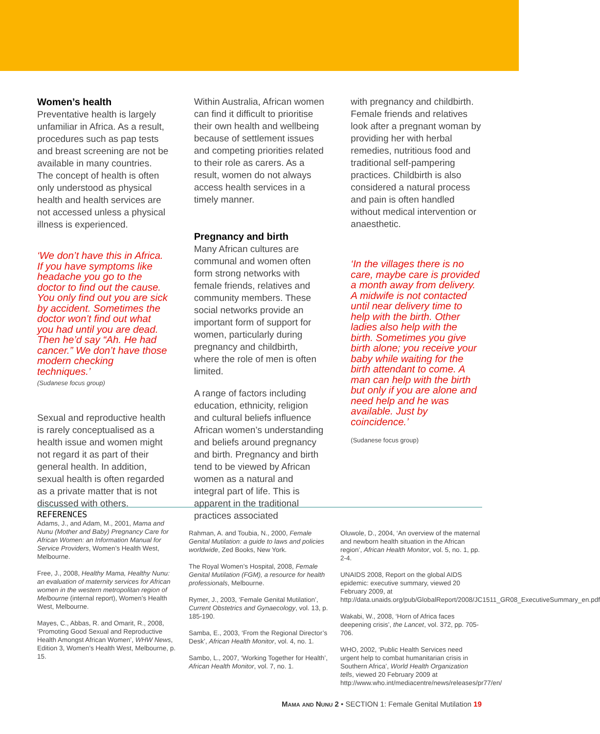Women’s health
Preventative health is largely unfamiliar in Africa. As a result, procedures such as pap tests and breast screening are not be available in many countries. The concept of health is often only understood as physical health and health services are not accessed unless a physical illness is experienced.
‘We don’t have this in Africa. If you have symptoms like headache you go to the doctor to find out the cause. You only find out you are sick by accident. Sometimes the doctor won’t find out what you had until you are dead. Then he’d say “Ah. He had cancer.” We don’t have those modern checking techniques.’
(Sudanese focus group)
Sexual and reproductive health is rarely conceptualised as a health issue and women might not regard it as part of their general health. In addition, sexual health is often regarded as a private matter that is not discussed with others.
Within Australia, African women can find it difficult to prioritise their own health and wellbeing because of settlement issues and competing priorities related to their role as carers. As a result, women do not always access health services in a timely manner.
Pregnancy and birth
Many African cultures are communal and women often form strong networks with female friends, relatives and community members. These social networks provide an important form of support for women, particularly during pregnancy and childbirth, where the role of men is often limited.
A range of factors including education, ethnicity, religion and cultural beliefs influence African women’s understanding and beliefs around pregnancy and birth. Pregnancy and birth tend to be viewed by African women as a natural and integral part of life. This is apparent in the traditional practices associated
with pregnancy and childbirth. Female friends and relatives look after a pregnant woman by providing her with herbal remedies, nutritious food and traditional self-pampering practices. Childbirth is also considered a natural process and pain is often handled without medical intervention or anaesthetic.
‘In the villages there is no care, maybe care is provided a month away from delivery. A midwife is not contacted until near delivery time to help with the birth. Other ladies also help with the birth. Sometimes you give birth alone; you receive your baby while waiting for the birth attendant to come. A man can help with the birth but only if you are alone and need help and he was available. Just by coincidence.’
(Sudanese focus group)
REFERENCES
Adams, J., and Adam, M., 2001, Mama and Nunu (Mother and Baby) Pregnancy Care for African Women: an Information Manual for Service Providers, Women’s Health West, Melbourne.
Free, J., 2008, Healthy Mama, Healthy Nunu: an evaluation of maternity services for African women in the western metropolitan region of Melbourne (internal report), Women’s Health West, Melbourne.
Mayes, C., Abbas, R. and Omarit, R., 2008, ‘Promoting Good Sexual and Reproductive Health Amongst African Women’, WHW News, Edition 3, Women’s Health West, Melbourne, p. 15.
Rahman, A. and Toubia, N., 2000, Female Genital Mutilation: a guide to laws and policies worldwide, Zed Books, New York.
The Royal Women’s Hospital, 2008, Female Genital Mutilation (FGM), a resource for health professionals, Melbourne.
Rymer, J., 2003, ‘Female Genital Mutilation’, Current Obstetrics and Gynaecology, vol. 13, p. 185-190.
Samba, E., 2003, ‘From the Regional Director’s Desk’, African Health Monitor, vol. 4, no. 1.
Sambo, L., 2007, ‘Working Together for Health’, African Health Monitor, vol. 7, no. 1.
Oluwole, D., 2004, ‘An overview of the maternal and newborn health situation in the African region’, African Health Monitor, vol. 5, no. 1, pp. 2-4.
UNAIDS 2008, Report on the global AIDS epidemic: executive summary, viewed 20 February 2009, at http://data.unaids.org/pub/GlobalReport/2008/JC1511_GR08_ExecutiveSummary_en.pdf
Wakabi, W., 2008, ‘Horn of Africa faces deepening crisis’, the Lancet, vol. 372, pp. 705-706.
WHO, 2002, ‘Public Health Services need urgent help to combat humanitarian crisis in Southern Africa’, World Health Organization tells, viewed 20 February 2009 at http://www.who.int/mediacentre/news/releases/pr77/en/
Mama and Nunu 2 • SECTION 1: Female Genital Mutilation 19